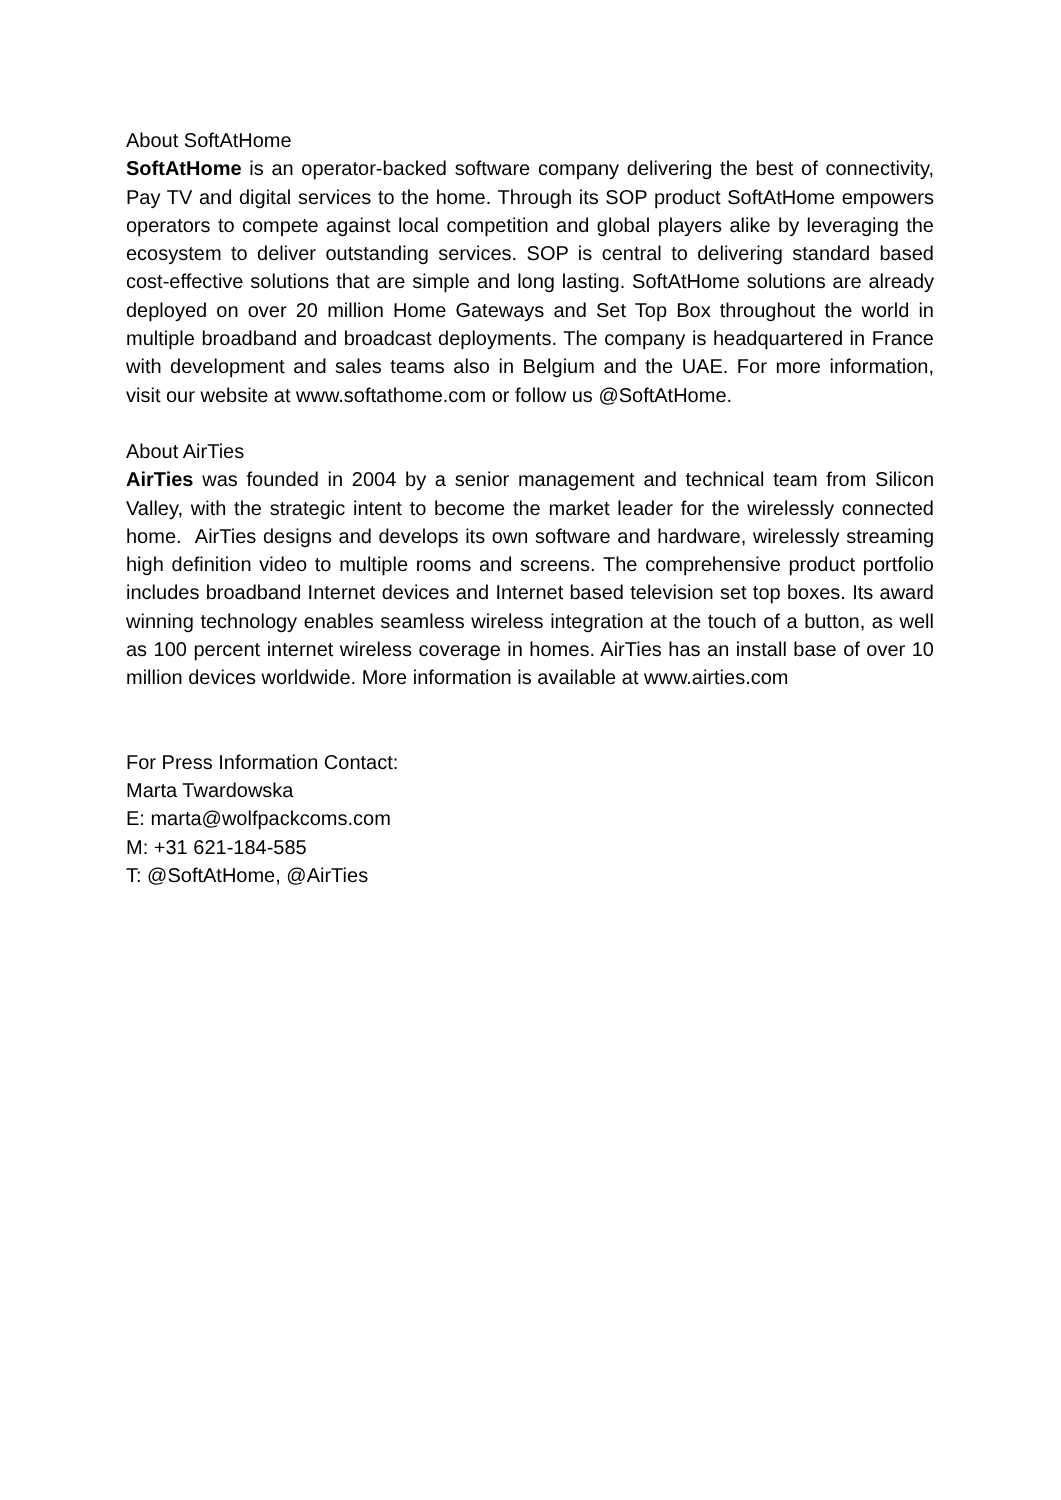About SoftAtHome
SoftAtHome is an operator-backed software company delivering the best of connectivity, Pay TV and digital services to the home. Through its SOP product SoftAtHome empowers operators to compete against local competition and global players alike by leveraging the ecosystem to deliver outstanding services. SOP is central to delivering standard based cost-effective solutions that are simple and long lasting. SoftAtHome solutions are already deployed on over 20 million Home Gateways and Set Top Box throughout the world in multiple broadband and broadcast deployments. The company is headquartered in France with development and sales teams also in Belgium and the UAE. For more information, visit our website at www.softathome.com or follow us @SoftAtHome.
About AirTies
AirTies was founded in 2004 by a senior management and technical team from Silicon Valley, with the strategic intent to become the market leader for the wirelessly connected home. AirTies designs and develops its own software and hardware, wirelessly streaming high definition video to multiple rooms and screens. The comprehensive product portfolio includes broadband Internet devices and Internet based television set top boxes. Its award winning technology enables seamless wireless integration at the touch of a button, as well as 100 percent internet wireless coverage in homes. AirTies has an install base of over 10 million devices worldwide. More information is available at www.airties.com
For Press Information Contact:
Marta Twardowska
E: marta@wolfpackcoms.com
M: +31 621-184-585
T: @SoftAtHome, @AirTies